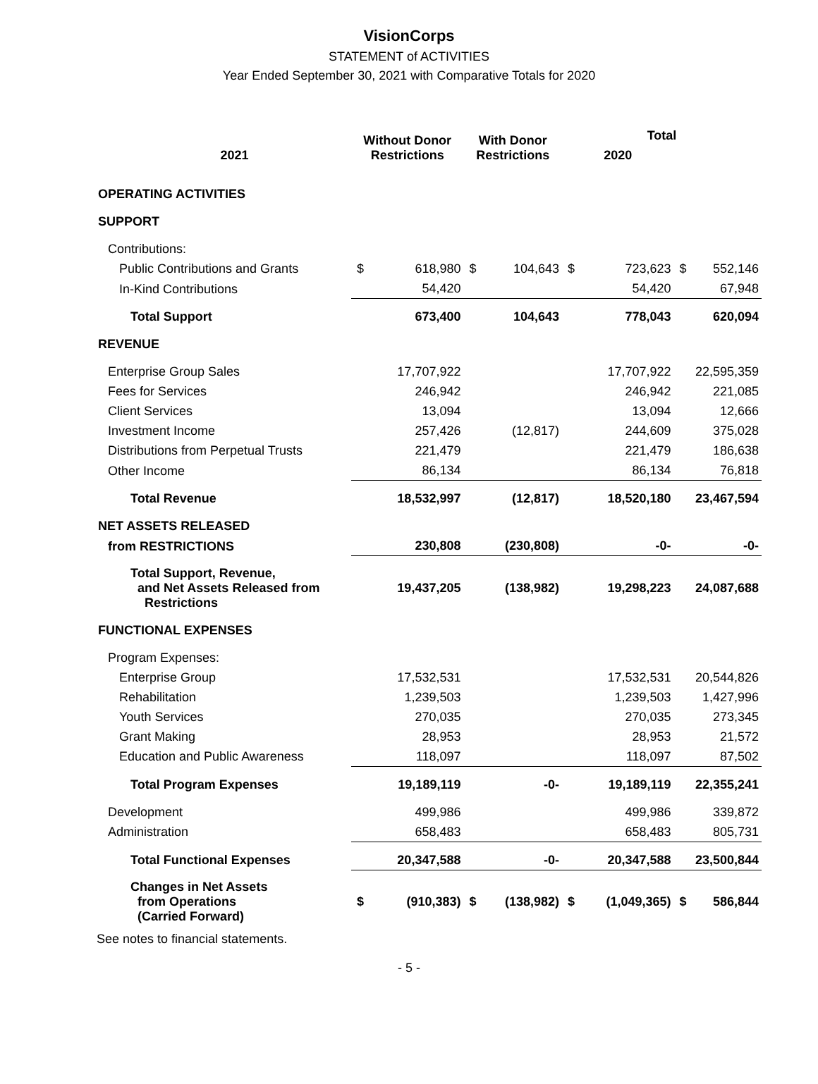VisionCorps
STATEMENT of ACTIVITIES
Year Ended September 30, 2021 with Comparative Totals for 2020
| | Without Donor Restrictions | | With Donor Restrictions | | Total | | | |
| --- | --- | --- | --- | --- | --- | --- | --- | --- |
| 2021 | | | | | 2020 | | | |
| OPERATING ACTIVITIES | | | | | | | | |
| SUPPORT | | | | | | | | |
| Contributions: | | | | | | | | |
| Public Contributions and Grants | $ | 618,980 | $ | 104,643 | $ | 723,623 | $ | 552,146 |
| In-Kind Contributions | 54,420 | | | | 54,420 | | 67,948 | |
| Total Support | 673,400 | | 104,643 | | 778,043 | | 620,094 | |
| REVENUE | | | | | | | | |
| Enterprise Group Sales | 17,707,922 | | | | 17,707,922 | | 22,595,359 | |
| Fees for Services | 246,942 | | | | 246,942 | | 221,085 | |
| Client Services | 13,094 | | | | 13,094 | | 12,666 | |
| Investment Income | 257,426 | | (12,817) | | 244,609 | | 375,028 | |
| Distributions from Perpetual Trusts | 221,479 | | | | 221,479 | | 186,638 | |
| Other Income | 86,134 | | | | 86,134 | | 76,818 | |
| Total Revenue | 18,532,997 | | (12,817) | | 18,520,180 | | 23,467,594 | |
| NET ASSETS RELEASED | | | | | | | | |
| from RESTRICTIONS | 230,808 | | (230,808) | | -0- | | -0- | |
| Total Support, Revenue, and Net Assets Released from Restrictions | 19,437,205 | | (138,982) | | 19,298,223 | | 24,087,688 | |
| FUNCTIONAL EXPENSES | | | | | | | | |
| Program Expenses: | | | | | | | | |
| Enterprise Group | 17,532,531 | | | | 17,532,531 | | 20,544,826 | |
| Rehabilitation | 1,239,503 | | | | 1,239,503 | | 1,427,996 | |
| Youth Services | 270,035 | | | | 270,035 | | 273,345 | |
| Grant Making | 28,953 | | | | 28,953 | | 21,572 | |
| Education and Public Awareness | 118,097 | | | | 118,097 | | 87,502 | |
| Total Program Expenses | 19,189,119 | | -0- | | 19,189,119 | | 22,355,241 | |
| Development | 499,986 | | | | 499,986 | | 339,872 | |
| Administration | 658,483 | | | | 658,483 | | 805,731 | |
| Total Functional Expenses | 20,347,588 | | -0- | | 20,347,588 | | 23,500,844 | |
| Changes in Net Assets from Operations (Carried Forward) | $ | (910,383) | $ | (138,982) | $ | (1,049,365) | $ | 586,844 |
See notes to financial statements.
- 5 -